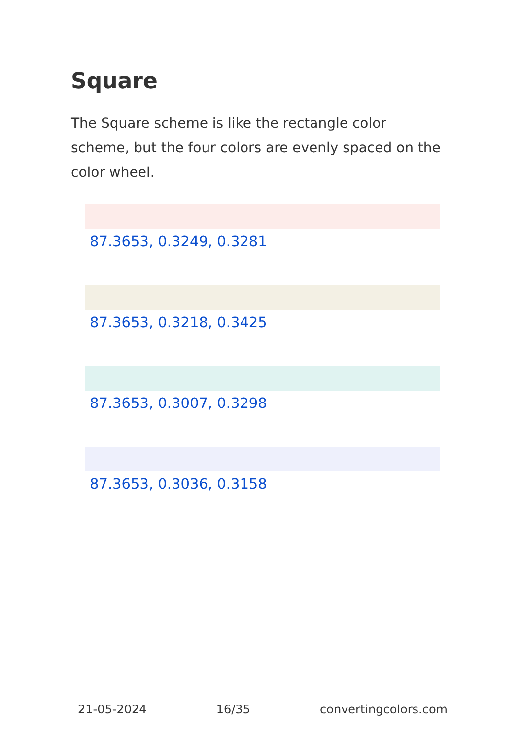Square
The Square scheme is like the rectangle color scheme, but the four colors are evenly spaced on the color wheel.
87.3653, 0.3249, 0.3281
87.3653, 0.3218, 0.3425
87.3653, 0.3007, 0.3298
87.3653, 0.3036, 0.3158
21-05-2024 16/35 convertingcolors.com